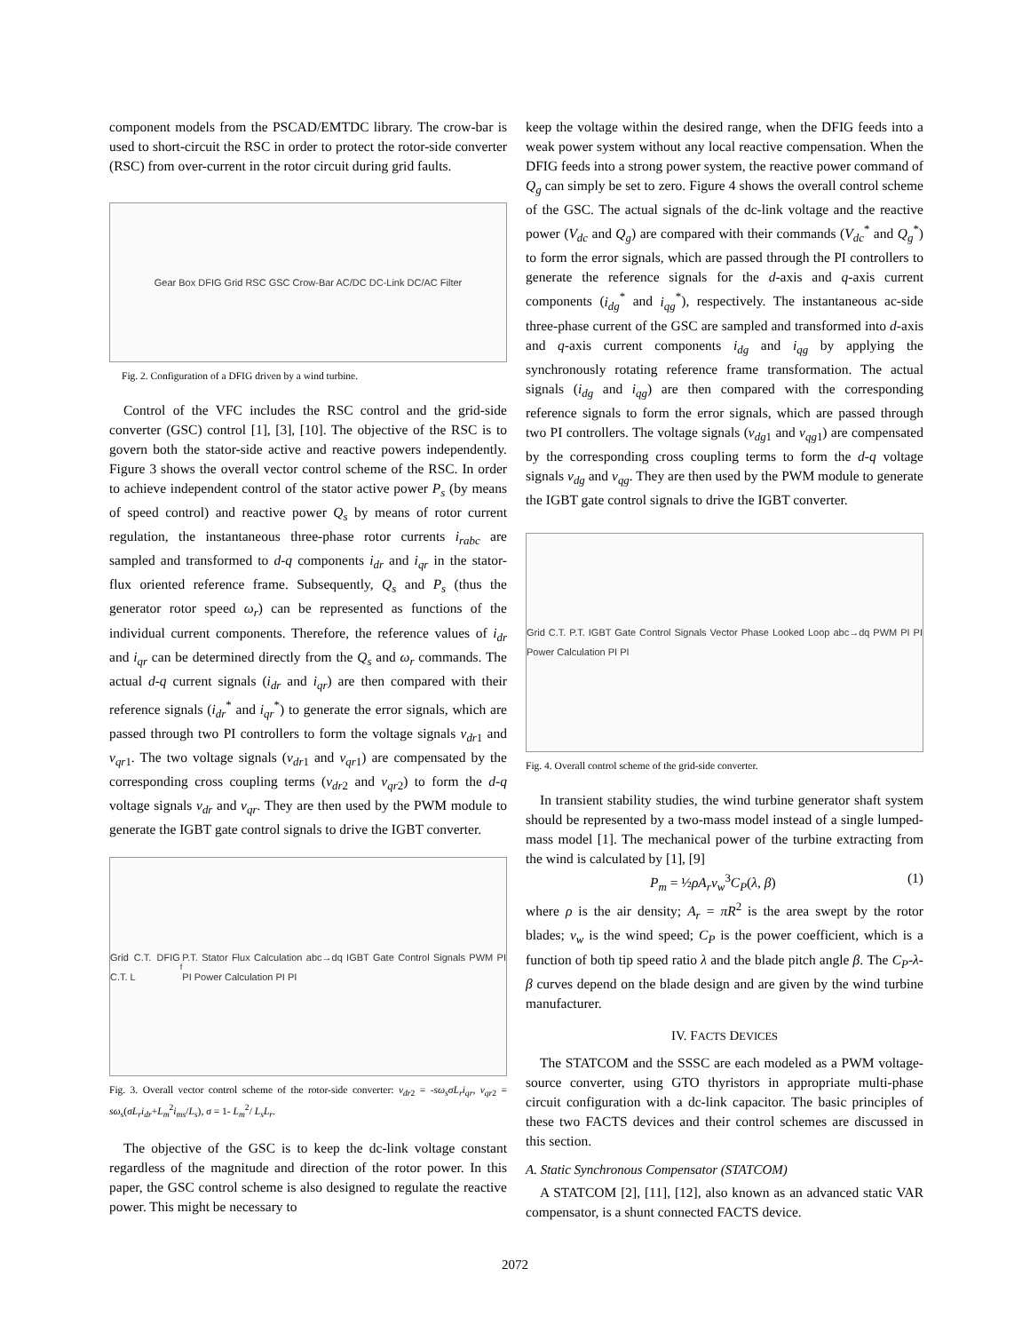component models from the PSCAD/EMTDC library. The crow-bar is used to short-circuit the RSC in order to protect the rotor-side converter (RSC) from over-current in the rotor circuit during grid faults.
Gear Box DFIG Grid RSC GSC Crow-Bar AC/DC DC-Link DC/AC Filter
Fig. 2. Configuration of a DFIG driven by a wind turbine.
Control of the VFC includes the RSC control and the grid-side converter (GSC) control [1], [3], [10]. The objective of the RSC is to govern both the stator-side active and reactive powers independently. Figure 3 shows the overall vector control scheme of the RSC. In order to achieve independent control of the stator active power P<sub>s</sub> (by means of speed control) and reactive power Q<sub>s</sub> by means of rotor current regulation, the instantaneous three-phase rotor currents i<sub>rabc</sub> are sampled and transformed to d-q components i<sub>dr</sub> and i<sub>qr</sub> in the stator-flux oriented reference frame. Subsequently, Q<sub>s</sub> and P<sub>s</sub> (thus the generator rotor speed ω<sub>r</sub>) can be represented as functions of the individual current components. Therefore, the reference values of i<sub>dr</sub> and i<sub>qr</sub> can be determined directly from the Q<sub>s</sub> and ω<sub>r</sub> commands. The actual d-q current signals (i<sub>dr</sub> and i<sub>qr</sub>) are then compared with their reference signals (i<sub>dr</sub><sup>*</sup> and i<sub>qr</sub><sup>*</sup>) to generate the error signals, which are passed through two PI controllers to form the voltage signals v<sub>dr</sub><sub>1</sub> and v<sub>qr</sub><sub>1</sub>. The two voltage signals (v<sub>dr</sub><sub>1</sub> and v<sub>qr</sub><sub>1</sub>) are compensated by the corresponding cross coupling terms (v<sub>dr</sub><sub>2</sub> and v<sub>qr</sub><sub>2</sub>) to form the d-q voltage signals v<sub>dr</sub> and v<sub>qr</sub>. They are then used by the PWM module to generate the IGBT gate control signals to drive the IGBT converter.
Grid C.T. DFIG C.T. L<sub>f</sub> P.T. Stator Flux Calculation abc→dq IGBT Gate Control Signals PWM PI PI Power Calculation PI PI
Fig. 3. Overall vector control scheme of the rotor-side converter: v<sub>dr</sub><sub>2</sub> = -sω<sub>s</sub>σL<sub>r</sub>i<sub>qr</sub>, v<sub>qr</sub><sub>2</sub> = sω<sub>s</sub>(σL<sub>r</sub>i<sub>dr</sub>+L<sub>m</sub><sup>2</sup>i<sub>ms</sub>/L<sub>s</sub>), σ = 1- L<sub>m</sub><sup>2</sup>/ L<sub>s</sub>L<sub>r</sub>.
The objective of the GSC is to keep the dc-link voltage constant regardless of the magnitude and direction of the rotor power. In this paper, the GSC control scheme is also designed to regulate the reactive power. This might be necessary to
keep the voltage within the desired range, when the DFIG feeds into a weak power system without any local reactive compensation. When the DFIG feeds into a strong power system, the reactive power command of Q<sub>g</sub> can simply be set to zero. Figure 4 shows the overall control scheme of the GSC. The actual signals of the dc-link voltage and the reactive power (V<sub>dc</sub> and Q<sub>g</sub>) are compared with their commands (V<sub>dc</sub><sup>*</sup> and Q<sub>g</sub><sup>*</sup>) to form the error signals, which are passed through the PI controllers to generate the reference signals for the d-axis and q-axis current components (i<sub>dg</sub><sup>*</sup> and i<sub>qg</sub><sup>*</sup>), respectively. The instantaneous ac-side three-phase current of the GSC are sampled and transformed into d-axis and q-axis current components i<sub>dg</sub> and i<sub>qg</sub> by applying the synchronously rotating reference frame transformation. The actual signals (i<sub>dg</sub> and i<sub>qg</sub>) are then compared with the corresponding reference signals to form the error signals, which are passed through two PI controllers. The voltage signals (v<sub>dg</sub><sub>1</sub> and v<sub>qg</sub><sub>1</sub>) are compensated by the corresponding cross coupling terms to form the d-q voltage signals v<sub>dg</sub> and v<sub>qg</sub>. They are then used by the PWM module to generate the IGBT gate control signals to drive the IGBT converter.
Grid C.T. P.T. IGBT Gate Control Signals Vector Phase Looked Loop abc→dq PWM PI PI Power Calculation PI PI
Fig. 4. Overall control scheme of the grid-side converter.
In transient stability studies, the wind turbine generator shaft system should be represented by a two-mass model instead of a single lumped-mass model [1]. The mechanical power of the turbine extracting from the wind is calculated by [1], [9]
P<sub>m</sub> = ½ρA<sub>r</sub>v<sub>w</sub><sup>3</sup>C<sub>P</sub>(λ, β) (1)
where ρ is the air density; A<sub>r</sub> = πR<sup>2</sup> is the area swept by the rotor blades; v<sub>w</sub> is the wind speed; C<sub>P</sub> is the power coefficient, which is a function of both tip speed ratio λ and the blade pitch angle β. The C<sub>P</sub>-λ-β curves depend on the blade design and are given by the wind turbine manufacturer.
IV. FACTS DEVICES
The STATCOM and the SSSC are each modeled as a PWM voltage-source converter, using GTO thyristors in appropriate multi-phase circuit configuration with a dc-link capacitor. The basic principles of these two FACTS devices and their control schemes are discussed in this section.
A. Static Synchronous Compensator (STATCOM)
A STATCOM [2], [11], [12], also known as an advanced static VAR compensator, is a shunt connected FACTS device.
2072